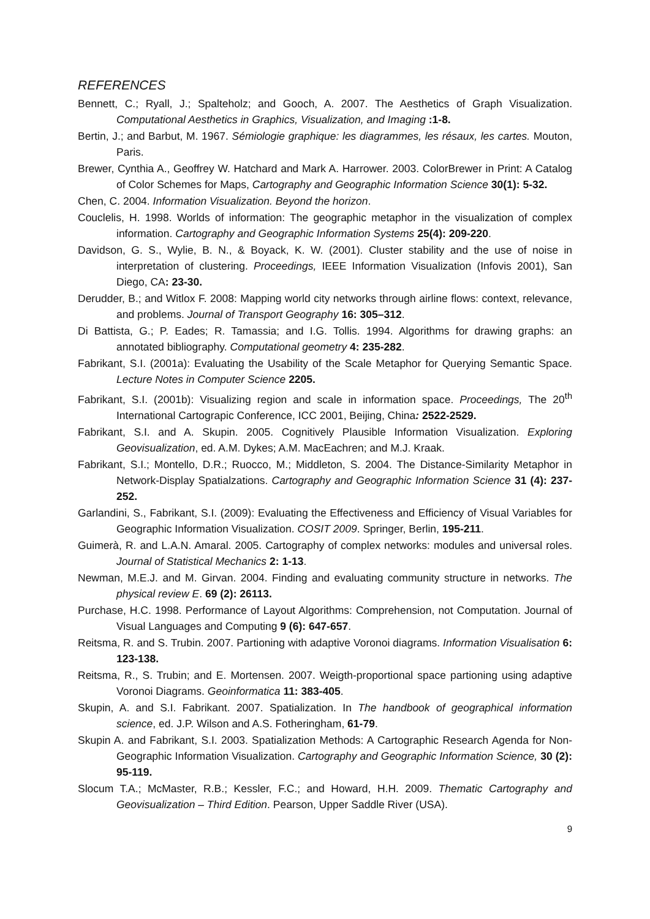REFERENCES
Bennett, C.; Ryall, J.; Spalteholz; and Gooch, A. 2007. The Aesthetics of Graph Visualization. Computational Aesthetics in Graphics, Visualization, and Imaging :1-8.
Bertin, J.; and Barbut, M. 1967. Sémiologie graphique: les diagrammes, les résaux, les cartes. Mouton, Paris.
Brewer, Cynthia A., Geoffrey W. Hatchard and Mark A. Harrower. 2003. ColorBrewer in Print: A Catalog of Color Schemes for Maps, Cartography and Geographic Information Science 30(1): 5-32.
Chen, C. 2004. Information Visualization. Beyond the horizon.
Couclelis, H. 1998. Worlds of information: The geographic metaphor in the visualization of complex information. Cartography and Geographic Information Systems 25(4): 209-220.
Davidson, G. S., Wylie, B. N., & Boyack, K. W. (2001). Cluster stability and the use of noise in interpretation of clustering. Proceedings, IEEE Information Visualization (Infovis 2001), San Diego, CA: 23-30.
Derudder, B.; and Witlox F. 2008: Mapping world city networks through airline flows: context, relevance, and problems. Journal of Transport Geography 16: 305–312.
Di Battista, G.; P. Eades; R. Tamassia; and I.G. Tollis. 1994. Algorithms for drawing graphs: an annotated bibliography. Computational geometry 4: 235-282.
Fabrikant, S.I. (2001a): Evaluating the Usability of the Scale Metaphor for Querying Semantic Space. Lecture Notes in Computer Science 2205.
Fabrikant, S.I. (2001b): Visualizing region and scale in information space. Proceedings, The 20<sup>th</sup> International Cartograpic Conference, ICC 2001, Beijing, China: 2522-2529.
Fabrikant, S.I. and A. Skupin. 2005. Cognitively Plausible Information Visualization. Exploring Geovisualization, ed. A.M. Dykes; A.M. MacEachren; and M.J. Kraak.
Fabrikant, S.I.; Montello, D.R.; Ruocco, M.; Middleton, S. 2004. The Distance-Similarity Metaphor in Network-Display Spatialzations. Cartography and Geographic Information Science 31 (4): 237-252.
Garlandini, S., Fabrikant, S.I. (2009): Evaluating the Effectiveness and Efficiency of Visual Variables for Geographic Information Visualization. COSIT 2009. Springer, Berlin, 195-211.
Guimerà, R. and L.A.N. Amaral. 2005. Cartography of complex networks: modules and universal roles. Journal of Statistical Mechanics 2: 1-13.
Newman, M.E.J. and M. Girvan. 2004. Finding and evaluating community structure in networks. The physical review E. 69 (2): 26113.
Purchase, H.C. 1998. Performance of Layout Algorithms: Comprehension, not Computation. Journal of Visual Languages and Computing 9 (6): 647-657.
Reitsma, R. and S. Trubin. 2007. Partioning with adaptive Voronoi diagrams. Information Visualisation 6: 123-138.
Reitsma, R., S. Trubin; and E. Mortensen. 2007. Weigth-proportional space partioning using adaptive Voronoi Diagrams. Geoinformatica 11: 383-405.
Skupin, A. and S.I. Fabrikant. 2007. Spatialization. In The handbook of geographical information science, ed. J.P. Wilson and A.S. Fotheringham, 61-79.
Skupin A. and Fabrikant, S.I. 2003. Spatialization Methods: A Cartographic Research Agenda for Non-Geographic Information Visualization. Cartography and Geographic Information Science, 30 (2): 95-119.
Slocum T.A.; McMaster, R.B.; Kessler, F.C.; and Howard, H.H. 2009. Thematic Cartography and Geovisualization – Third Edition. Pearson, Upper Saddle River (USA).
9